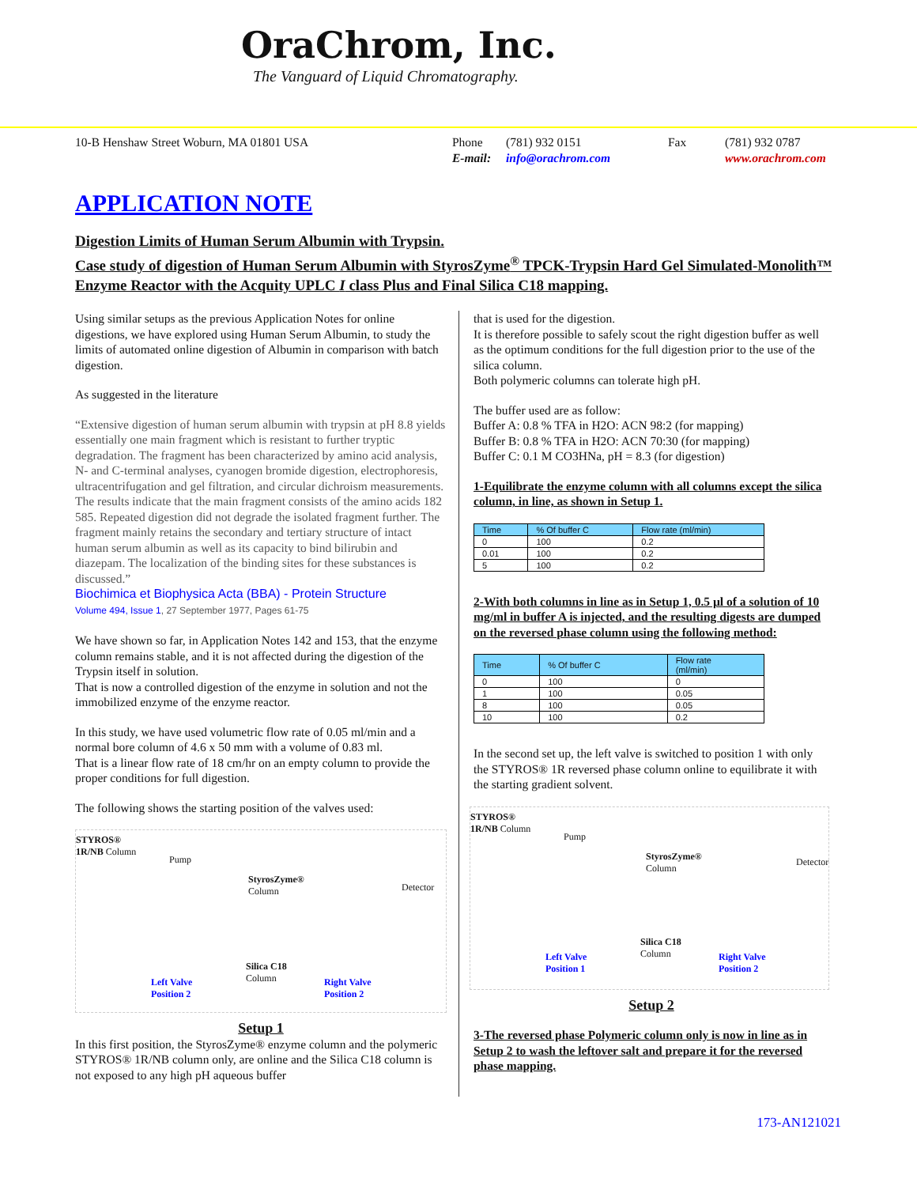OraChrom, Inc.
The Vanguard of Liquid Chromatography.
10-B Henshaw Street Woburn, MA 01801 USA Phone
E-mail:
(781) 932 0151
info@orachrom.com
Fax (781) 932 0787
www.orachrom.com
APPLICATION NOTE
Digestion Limits of Human Serum Albumin with Trypsin.
Case study of digestion of Human Serum Albumin with StyrosZyme<sup>®</sup> TPCK-Trypsin Hard Gel Simulated-Monolith™ Enzyme Reactor with the Acquity UPLC I class Plus and Final Silica C18 mapping.
Using similar setups as the previous Application Notes for online digestions, we have explored using Human Serum Albumin, to study the limits of automated online digestion of Albumin in comparison with batch digestion.
As suggested in the literature
“Extensive digestion of human serum albumin with trypsin at pH 8.8 yields essentially one main fragment which is resistant to further tryptic degradation. The fragment has been characterized by amino acid analysis, N- and C-terminal analyses, cyanogen bromide digestion, electrophoresis, ultracentrifugation and gel filtration, and circular dichroism measurements. The results indicate that the main fragment consists of the amino acids 182 585. Repeated digestion did not degrade the isolated fragment further. The fragment mainly retains the secondary and tertiary structure of intact human serum albumin as well as its capacity to bind bilirubin and diazepam. The localization of the binding sites for these substances is discussed.”
Biochimica et Biophysica Acta (BBA) - Protein Structure
Volume 494, Issue 1, 27 September 1977, Pages 61-75
We have shown so far, in Application Notes 142 and 153, that the enzyme column remains stable, and it is not affected during the digestion of the Trypsin itself in solution.
That is now a controlled digestion of the enzyme in solution and not the immobilized enzyme of the enzyme reactor.
In this study, we have used volumetric flow rate of 0.05 ml/min and a normal bore column of 4.6 x 50 mm with a volume of 0.83 ml.
That is a linear flow rate of 18 cm/hr on an empty column to provide the proper conditions for full digestion.
The following shows the starting position of the valves used:
STYROS®
1R/NB Column
Pump
StyrosZyme®
Column Detector
Silica C18
Column Left Valve
Position 2
Right Valve
Position 2
Setup 1
In this first position, the StyrosZyme® enzyme column and the polymeric STYROS® 1R/NB column only, are online and the Silica C18 column is not exposed to any high pH aqueous buffer
that is used for the digestion.
It is therefore possible to safely scout the right digestion buffer as well as the optimum conditions for the full digestion prior to the use of the silica column.
Both polymeric columns can tolerate high pH.
The buffer used are as follow:
Buffer A: 0.8 % TFA in H2O: ACN 98:2 (for mapping)
Buffer B: 0.8 % TFA in H2O: ACN 70:30 (for mapping)
Buffer C: 0.1 M CO3HNa, pH = 8.3 (for digestion)
1-Equilibrate the enzyme column with all columns except the silica column, in line, as shown in Setup 1.
| Time | % Of buffer C | Flow rate (ml/min) |
| --- | --- | --- |
| 0 | 100 | 0.2 |
| 0.01 | 100 | 0.2 |
| 5 | 100 | 0.2 |
2-With both columns in line as in Setup 1, 0.5 µl of a solution of 10 mg/ml in buffer A is injected, and the resulting digests are dumped on the reversed phase column using the following method:
| Time | % Of buffer C | Flow rate (ml/min) |
| --- | --- | --- |
| 0 | 100 | 0 |
| 1 | 100 | 0.05 |
| 8 | 100 | 0.05 |
| 10 | 100 | 0.2 |
In the second set up, the left valve is switched to position 1 with only the STYROS® 1R reversed phase column online to equilibrate it with the starting gradient solvent.
STYROS®
1R/NB Column
Pump
StyrosZyme®
Column
Detector
Silica C18
Column Left Valve
Position 1
Right Valve
Position 2
Setup 2
3-The reversed phase Polymeric column only is now in line as in Setup 2 to wash the leftover salt and prepare it for the reversed phase mapping.
173-AN121021